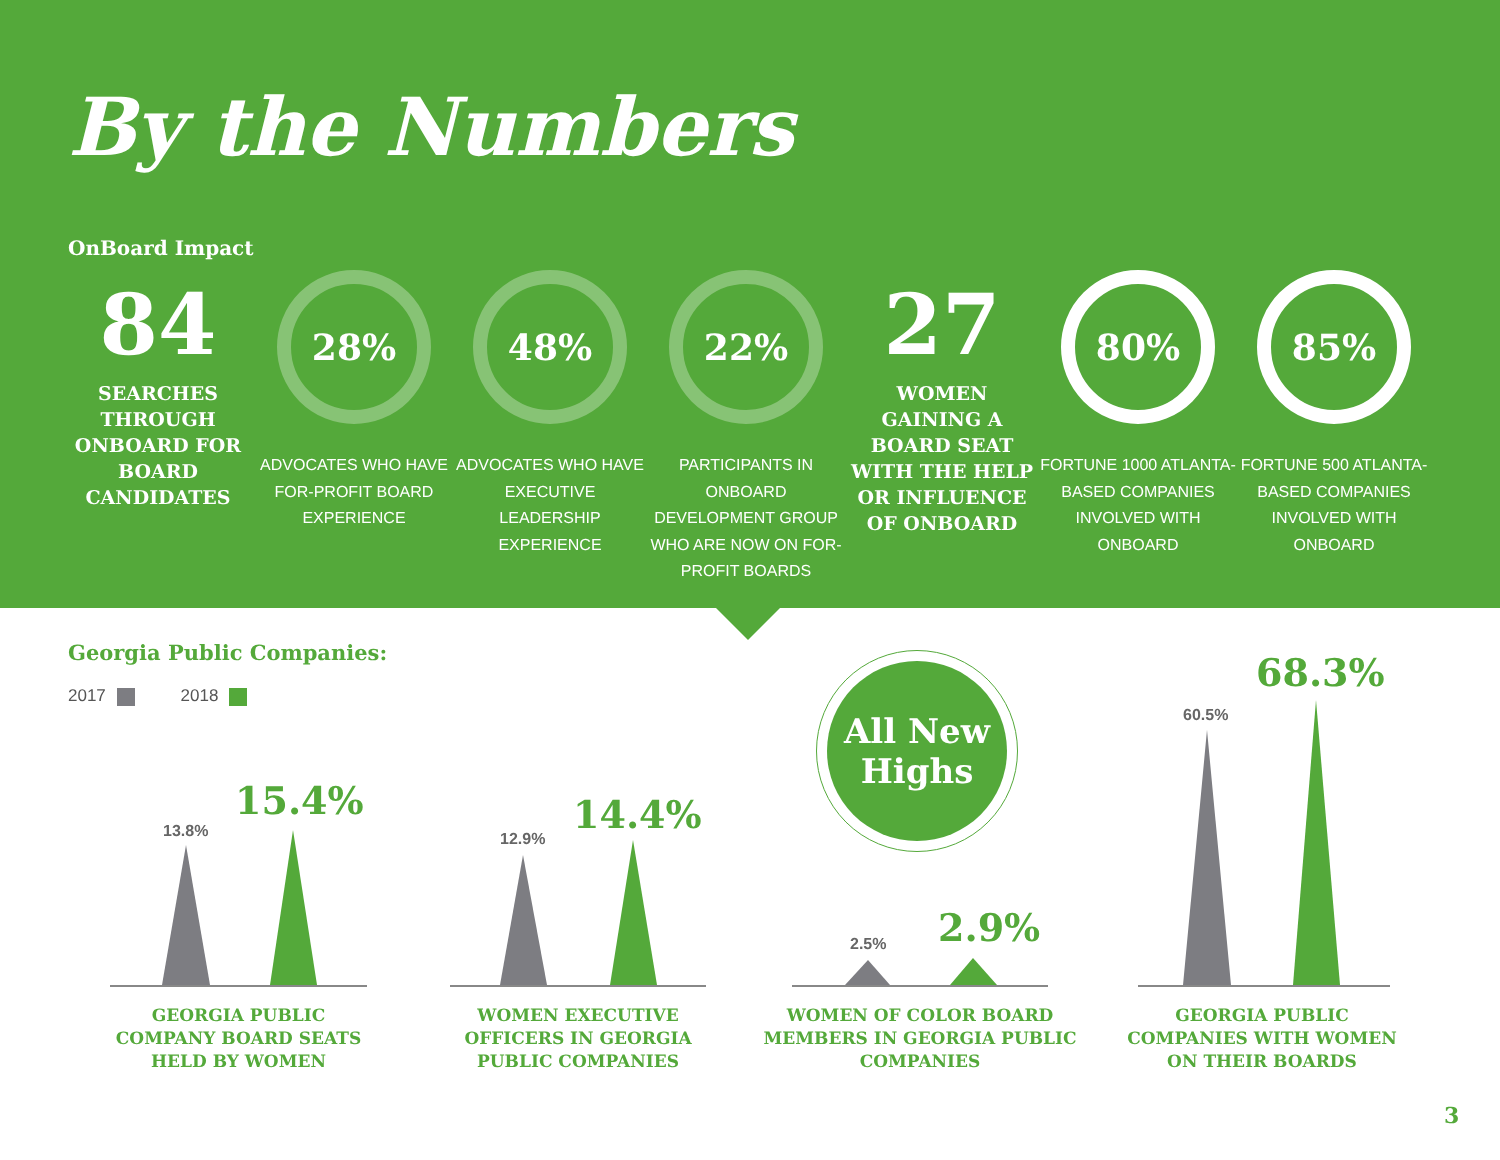By the Numbers
OnBoard Impact
84
SEARCHES THROUGH ONBOARD FOR BOARD CANDIDATES
28%
ADVOCATES WHO HAVE FOR-PROFIT BOARD EXPERIENCE
48%
ADVOCATES WHO HAVE EXECUTIVE LEADERSHIP EXPERIENCE
22%
PARTICIPANTS IN ONBOARD DEVELOPMENT GROUP WHO ARE NOW ON FOR-PROFIT BOARDS
27
WOMEN GAINING A BOARD SEAT WITH THE HELP OR INFLUENCE OF ONBOARD
80%
FORTUNE 1000 ATLANTA-BASED COMPANIES INVOLVED WITH ONBOARD
85%
FORTUNE 500 ATLANTA-BASED COMPANIES INVOLVED WITH ONBOARD
Georgia Public Companies:
2017 2018
13.8%
15.4%
12.9%
14.4%
All New
Highs
2.5% 2.9%
60.5%
68.3%
GEORGIA PUBLIC COMPANY BOARD SEATS HELD BY WOMEN
WOMEN EXECUTIVE OFFICERS IN GEORGIA PUBLIC COMPANIES
WOMEN OF COLOR BOARD MEMBERS IN GEORGIA PUBLIC COMPANIES
GEORGIA PUBLIC COMPANIES WITH WOMEN ON THEIR BOARDS
3